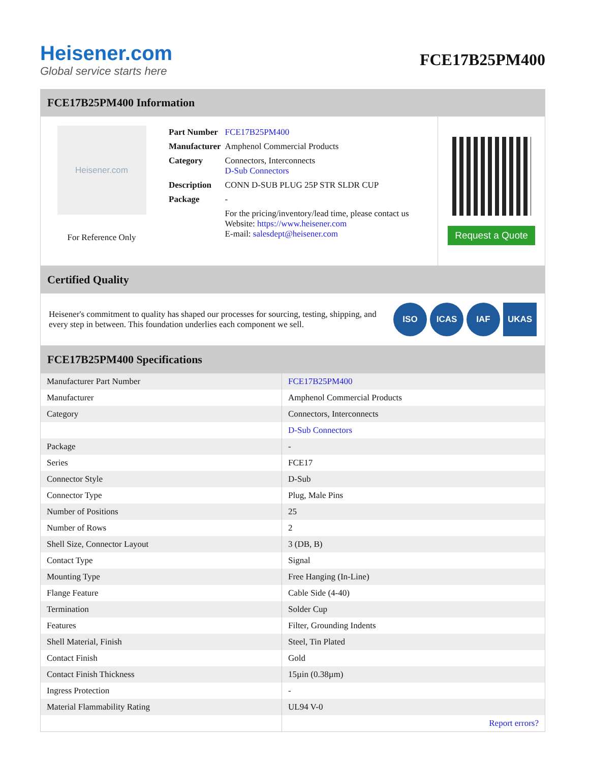Heisener.com
Global service starts here
FCE17B25PM400
FCE17B25PM400 Information
Heisener.com
For Reference Only
| Part Number | FCE17B25PM400 |
| Manufacturer | Amphenol Commercial Products |
| Category | Connectors, Interconnects D-Sub Connectors |
| Description | CONN D-SUB PLUG 25P STR SLDR CUP |
| Package | - |
| | For the pricing/inventory/lead time, please contact us Website: https://www.heisener.com E-mail: salesdept@heisener.com |
Request a Quote
Certified Quality
Heisener's commitment to quality has shaped our processes for sourcing, testing, shipping, and every step in between. This foundation underlies each component we sell.
ISO ICAS IAF UKAS
FCE17B25PM400 Specifications
| Manufacturer Part Number | FCE17B25PM400 |
| Manufacturer | Amphenol Commercial Products |
| Category | Connectors, Interconnects |
| | D-Sub Connectors |
| Package | - |
| Series | FCE17 |
| Connector Style | D-Sub |
| Connector Type | Plug, Male Pins |
| Number of Positions | 25 |
| Number of Rows | 2 |
| Shell Size, Connector Layout | 3 (DB, B) |
| Contact Type | Signal |
| Mounting Type | Free Hanging (In-Line) |
| Flange Feature | Cable Side (4-40) |
| Termination | Solder Cup |
| Features | Filter, Grounding Indents |
| Shell Material, Finish | Steel, Tin Plated |
| Contact Finish | Gold |
| Contact Finish Thickness | 15µin (0.38µm) |
| Ingress Protection | - |
| Material Flammability Rating | UL94 V-0 |
| | Report errors? |